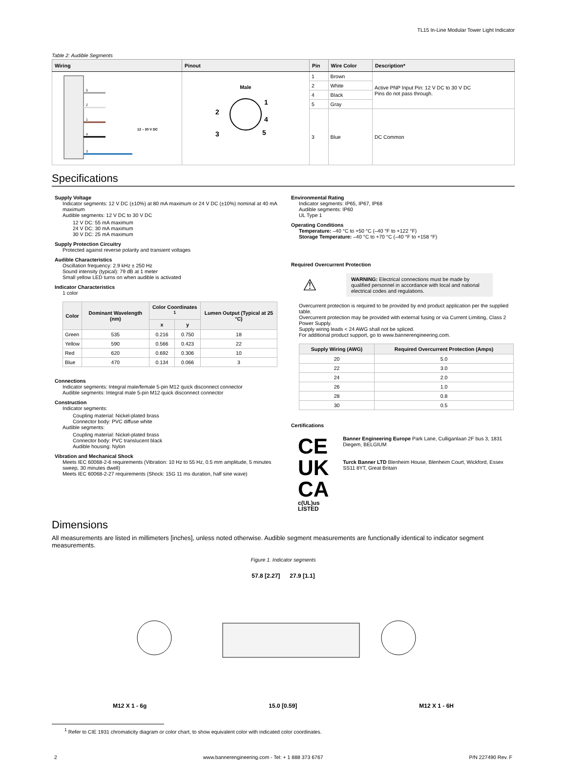TL15 In-Line Modular Tower Light Indicator
Table 2: Audible Segments
| Wiring | Pinout | Pin | Wire Color | Description* |
| --- | --- | --- | --- | --- |
| 5 2 1 4 3 12 – 30 V DC | Male 1 2 3 4 5 | 1 | Brown | Active PNP Input Pin: 12 V DC to 30 V DC Pins do not pass through. |
| | | 2 | White | |
| | | 4 | Black | |
| | | 5 | Gray | |
| | | 3 | Blue | DC Common |
Specifications
Supply Voltage
Indicator segments: 12 V DC (±10%) at 80 mA maximum or 24 V DC (±10%) nominal at 40 mA maximum
Audible segments: 12 V DC to 30 V DC
12 V DC: 55 mA maximum
24 V DC: 30 mA maximum
30 V DC: 25 mA maximum
Supply Protection Circuitry
Protected against reverse polarity and transient voltages
Audible Characteristics
Oscillation frequency: 2.9 kHz ± 250 Hz
Sound intensity (typical): 79 dB at 1 meter
Small yellow LED turns on when audible is activated
Indicator Characteristics
1 color
| Color | Dominant Wavelength (nm) | Color Coordinates <sup>1</sup> | | Lumen Output (Typical at 25 °C) |
| --- | --- | --- | --- | --- |
| | | x | y | |
| Green | 535 | 0.216 | 0.750 | 18 |
| Yellow | 590 | 0.566 | 0.423 | 22 |
| Red | 620 | 0.692 | 0.306 | 10 |
| Blue | 470 | 0.134 | 0.066 | 3 |
Connections
Indicator segments: Integral male/female 5-pin M12 quick disconnect connector
Audible segments: Integral male 5-pin M12 quick disconnect connector
Construction
Indicator segments:
Coupling material: Nickel-plated brass
Connector body: PVC diffuse white
Audible segments:
Coupling material: Nickel-plated brass
Connector body: PVC translucent black
Audible housing: Nylon
Vibration and Mechanical Shock
Meets IEC 60068-2-6 requirements (Vibration: 10 Hz to 55 Hz, 0.5 mm amplitude, 5 minutes sweep, 30 minutes dwell)
Meets IEC 60068-2-27 requirements (Shock: 15G 11 ms duration, half sine wave)
Environmental Rating
Indicator segments: IP65, IP67, IP68
Audible segments: IP60
UL Type 1
Operating Conditions
Temperature: –40 °C to +50 °C (–40 °F to +122 °F)
Storage Temperature: –40 °C to +70 °C (–40 °F to +158 °F)
Required Overcurrent Protection
⚠
WARNING: Electrical connections must be made by qualified personnel in accordance with local and national electrical codes and regulations.
Overcurrent protection is required to be provided by end product application per the supplied table.
Overcurrent protection may be provided with external fusing or via Current Limiting, Class 2 Power Supply.
Supply wiring leads < 24 AWG shall not be spliced.
For additional product support, go to www.bannerengineering.com.
| Supply Wiring (AWG) | Required Overcurrent Protection (Amps) |
| --- | --- |
| 20 | 5.0 |
| 22 | 3.0 |
| 24 | 2.0 |
| 26 | 1.0 |
| 28 | 0.8 |
| 30 | 0.5 |
Certifications
CE
UK
CA
c(UL)us LISTED
Banner Engineering Europe Park Lane, Culliganlaan 2F bus 3, 1831 Diegem, BELGIUM
Turck Banner LTD Blenheim House, Blenheim Court, Wickford, Essex SS11 8YT, Great Britain
Dimensions
All measurements are listed in millimeters [inches], unless noted otherwise. Audible segment measurements are functionally identical to indicator segment measurements.
Figure 1. Indicator segments
57.8 [2.27] 27.9 [1.1]
M12 X 1 - 6g 15.0 [0.59] M12 X 1 - 6H
<sup>1</sup> Refer to CIE 1931 chromaticity diagram or color chart, to show equivalent color with indicated color coordinates.
2 www.bannerengineering.com - Tel: + 1 888 373 6767 P/N 227490 Rev. F